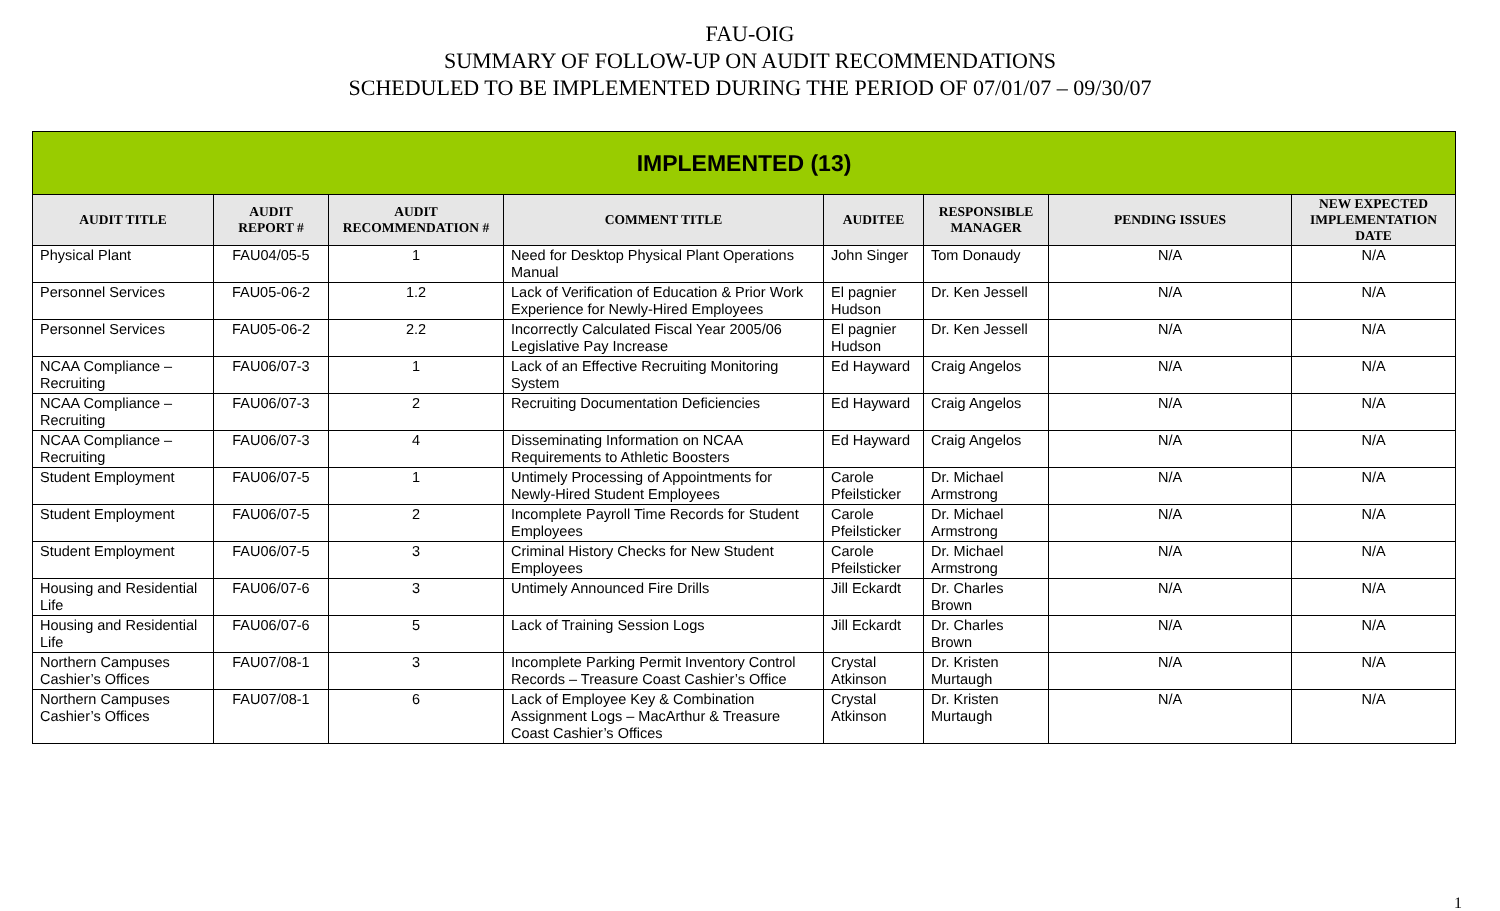FAU-OIG
SUMMARY OF FOLLOW-UP ON AUDIT RECOMMENDATIONS
SCHEDULED TO BE IMPLEMENTED DURING THE PERIOD OF 07/01/07 – 09/30/07
| IMPLEMENTED (13) | | | | | | | |
| --- | --- | --- | --- | --- | --- | --- | --- |
| AUDIT TITLE | AUDIT REPORT # | AUDIT RECOMMENDATION # | COMMENT TITLE | AUDITEE | RESPONSIBLE MANAGER | PENDING ISSUES | NEW EXPECTED IMPLEMENTATION DATE |
| Physical Plant | FAU04/05-5 | 1 | Need for Desktop Physical Plant Operations Manual | John Singer | Tom Donaudy | N/A | N/A |
| Personnel Services | FAU05-06-2 | 1.2 | Lack of Verification of Education & Prior Work Experience for Newly-Hired Employees | El pagnier Hudson | Dr. Ken Jessell | N/A | N/A |
| Personnel Services | FAU05-06-2 | 2.2 | Incorrectly Calculated Fiscal Year 2005/06 Legislative Pay Increase | El pagnier Hudson | Dr. Ken Jessell | N/A | N/A |
| NCAA Compliance – Recruiting | FAU06/07-3 | 1 | Lack of an Effective Recruiting Monitoring System | Ed Hayward | Craig Angelos | N/A | N/A |
| NCAA Compliance – Recruiting | FAU06/07-3 | 2 | Recruiting Documentation Deficiencies | Ed Hayward | Craig Angelos | N/A | N/A |
| NCAA Compliance – Recruiting | FAU06/07-3 | 4 | Disseminating Information on NCAA Requirements to Athletic Boosters | Ed Hayward | Craig Angelos | N/A | N/A |
| Student Employment | FAU06/07-5 | 1 | Untimely Processing of Appointments for Newly-Hired Student Employees | Carole Pfeilsticker | Dr. Michael Armstrong | N/A | N/A |
| Student Employment | FAU06/07-5 | 2 | Incomplete Payroll Time Records for Student Employees | Carole Pfeilsticker | Dr. Michael Armstrong | N/A | N/A |
| Student Employment | FAU06/07-5 | 3 | Criminal History Checks for New Student Employees | Carole Pfeilsticker | Dr. Michael Armstrong | N/A | N/A |
| Housing and Residential Life | FAU06/07-6 | 3 | Untimely Announced Fire Drills | Jill Eckardt | Dr. Charles Brown | N/A | N/A |
| Housing and Residential Life | FAU06/07-6 | 5 | Lack of Training Session Logs | Jill Eckardt | Dr. Charles Brown | N/A | N/A |
| Northern Campuses Cashier’s Offices | FAU07/08-1 | 3 | Incomplete Parking Permit Inventory Control Records – Treasure Coast Cashier’s Office | Crystal Atkinson | Dr. Kristen Murtaugh | N/A | N/A |
| Northern Campuses Cashier’s Offices | FAU07/08-1 | 6 | Lack of Employee Key & Combination Assignment Logs – MacArthur & Treasure Coast Cashier’s Offices | Crystal Atkinson | Dr. Kristen Murtaugh | N/A | N/A |
1